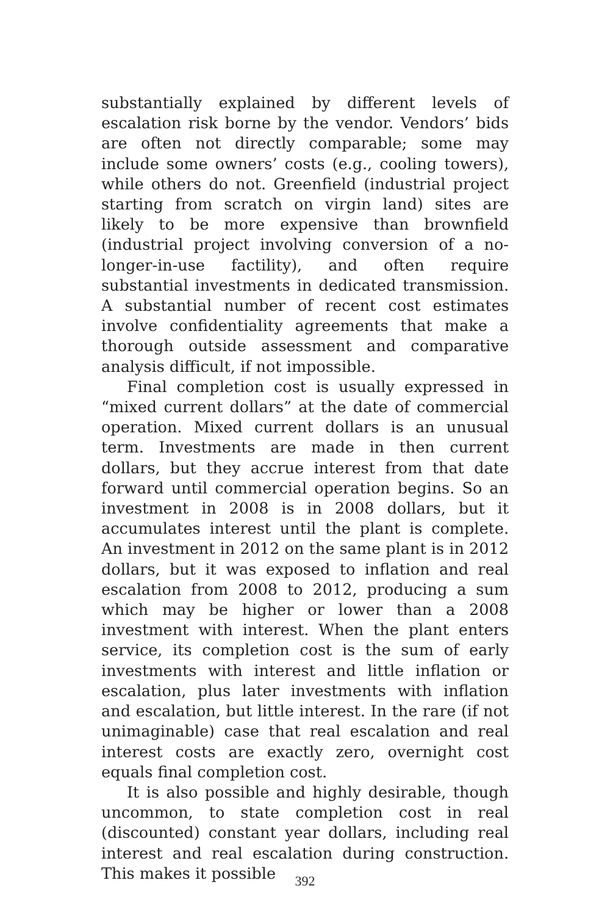substantially explained by different levels of escalation risk borne by the vendor. Vendors’ bids are often not directly comparable; some may include some owners’ costs (e.g., cooling towers), while others do not. Greenfield (industrial project starting from scratch on virgin land) sites are likely to be more expensive than brownfield (industrial project involving conversion of a no-longer-in-use factility), and often require substantial investments in dedicated transmission. A substantial number of recent cost estimates involve confidentiality agreements that make a thorough outside assessment and comparative analysis difficult, if not impossible.
Final completion cost is usually expressed in “mixed current dollars” at the date of commercial operation. Mixed current dollars is an unusual term. Investments are made in then current dollars, but they accrue interest from that date forward until commercial operation begins. So an investment in 2008 is in 2008 dollars, but it accumulates interest until the plant is complete. An investment in 2012 on the same plant is in 2012 dollars, but it was exposed to inflation and real escalation from 2008 to 2012, producing a sum which may be higher or lower than a 2008 investment with interest. When the plant enters service, its completion cost is the sum of early investments with interest and little inflation or escalation, plus later investments with inflation and escalation, but little interest. In the rare (if not unimaginable) case that real escalation and real interest costs are exactly zero, overnight cost equals final completion cost.
It is also possible and highly desirable, though uncommon, to state completion cost in real (discounted) constant year dollars, including real interest and real escalation during construction. This makes it possible
392